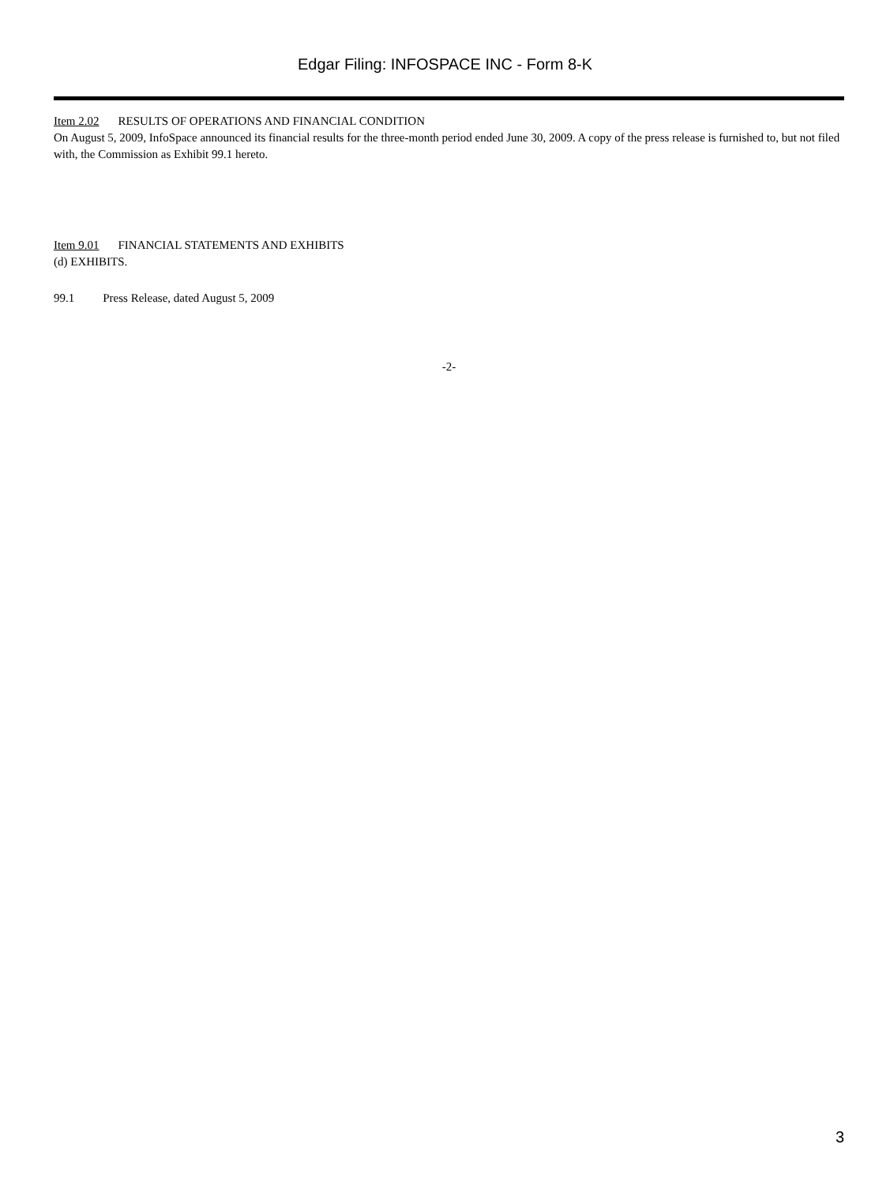Edgar Filing: INFOSPACE INC - Form 8-K
Item 2.02 RESULTS OF OPERATIONS AND FINANCIAL CONDITION
On August 5, 2009, InfoSpace announced its financial results for the three-month period ended June 30, 2009. A copy of the press release is furnished to, but not filed with, the Commission as Exhibit 99.1 hereto.
Item 9.01 FINANCIAL STATEMENTS AND EXHIBITS
(d) EXHIBITS.
99.1 Press Release, dated August 5, 2009
-2-
3